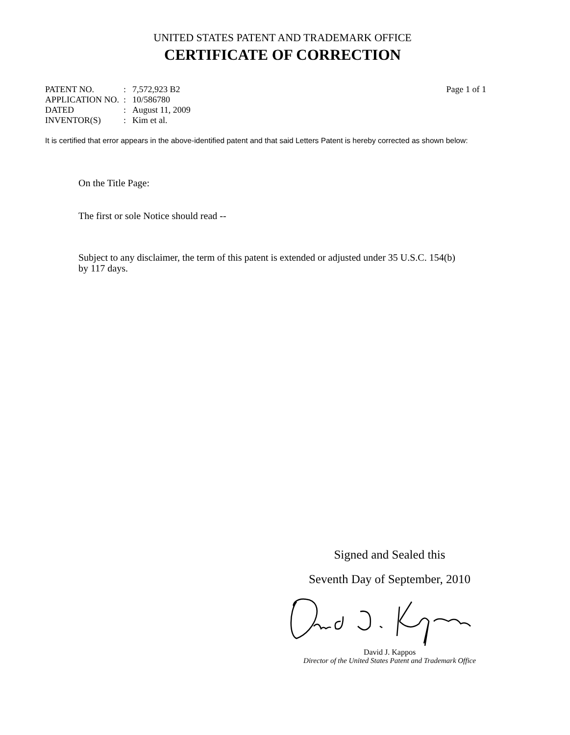UNITED STATES PATENT AND TRADEMARK OFFICE
CERTIFICATE OF CORRECTION
| PATENT NO. | : | 7,572,923 B2 | Page 1 of 1 |
| APPLICATION NO. | : | 10/586780 | |
| DATED | : | August 11, 2009 | |
| INVENTOR(S) | : | Kim et al. | |
It is certified that error appears in the above-identified patent and that said Letters Patent is hereby corrected as shown below:
On the Title Page:
The first or sole Notice should read --
Subject to any disclaimer, the term of this patent is extended or adjusted under 35 U.S.C. 154(b)
by 117 days.
Signed and Sealed this
Seventh Day of September, 2010
David J. Kappos
Director of the United States Patent and Trademark Office